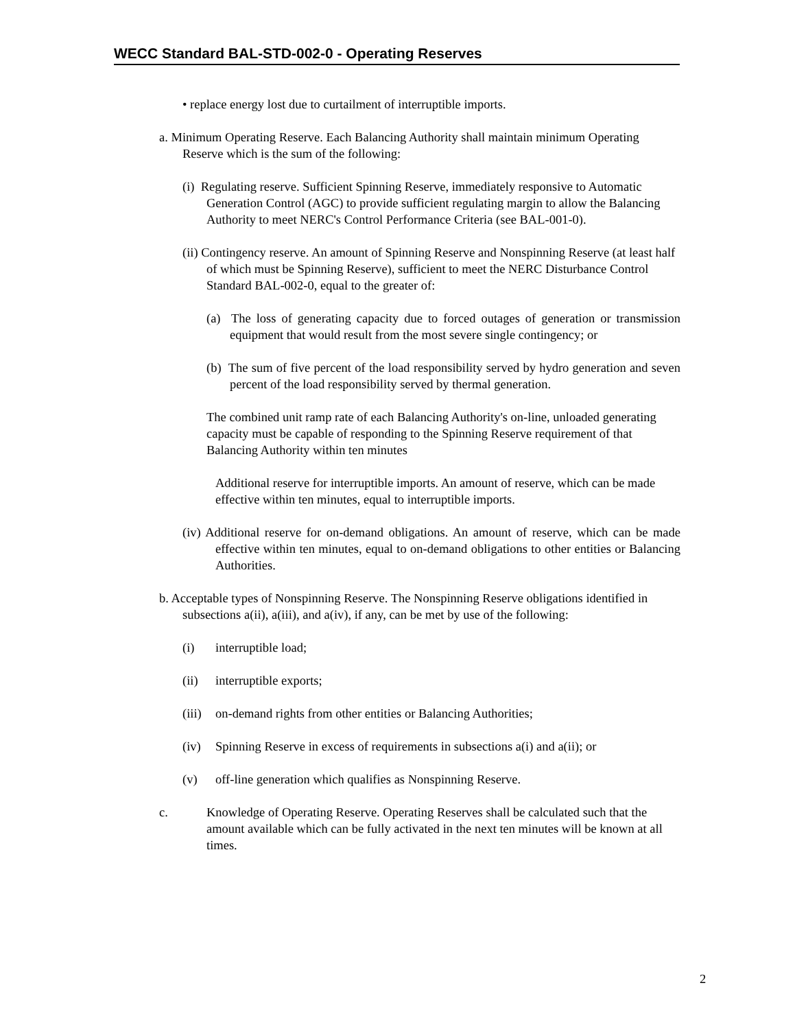WECC Standard BAL-STD-002-0 - Operating Reserves
• replace energy lost due to curtailment of interruptible imports.
a. Minimum Operating Reserve. Each Balancing Authority shall maintain minimum Operating Reserve which is the sum of the following:
(i) Regulating reserve. Sufficient Spinning Reserve, immediately responsive to Automatic Generation Control (AGC) to provide sufficient regulating margin to allow the Balancing Authority to meet NERC's Control Performance Criteria (see BAL-001-0).
(ii) Contingency reserve. An amount of Spinning Reserve and Nonspinning Reserve (at least half of which must be Spinning Reserve), sufficient to meet the NERC Disturbance Control Standard BAL-002-0, equal to the greater of:
(a) The loss of generating capacity due to forced outages of generation or transmission equipment that would result from the most severe single contingency; or
(b) The sum of five percent of the load responsibility served by hydro generation and seven percent of the load responsibility served by thermal generation.
The combined unit ramp rate of each Balancing Authority's on-line, unloaded generating capacity must be capable of responding to the Spinning Reserve requirement of that Balancing Authority within ten minutes
Additional reserve for interruptible imports. An amount of reserve, which can be made effective within ten minutes, equal to interruptible imports.
(iv) Additional reserve for on-demand obligations. An amount of reserve, which can be made effective within ten minutes, equal to on-demand obligations to other entities or Balancing Authorities.
b. Acceptable types of Nonspinning Reserve. The Nonspinning Reserve obligations identified in subsections a(ii), a(iii), and a(iv), if any, can be met by use of the following:
(i) interruptible load;
(ii) interruptible exports;
(iii) on-demand rights from other entities or Balancing Authorities;
(iv) Spinning Reserve in excess of requirements in subsections a(i) and a(ii); or
(v) off-line generation which qualifies as Nonspinning Reserve.
c. Knowledge of Operating Reserve. Operating Reserves shall be calculated such that the amount available which can be fully activated in the next ten minutes will be known at all times.
2